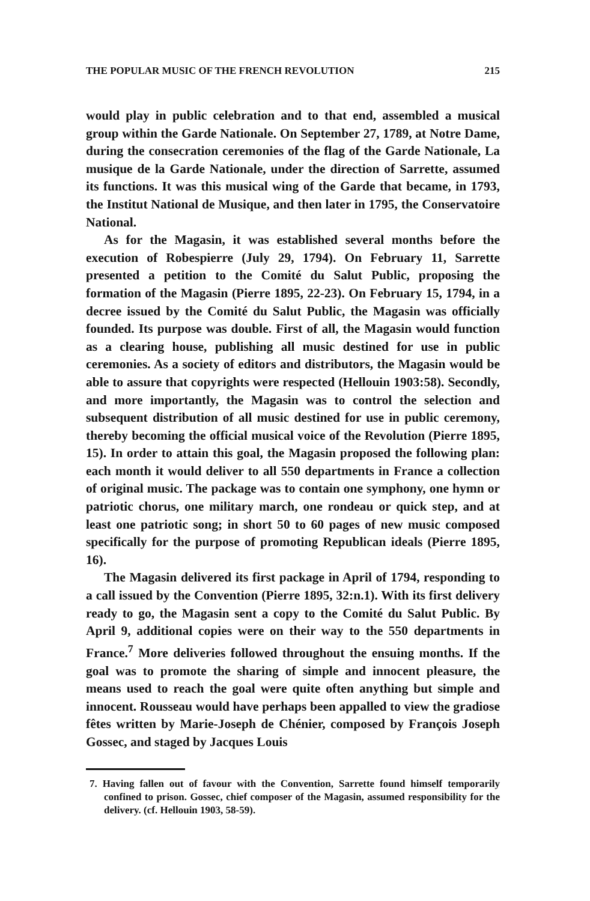THE POPULAR MUSIC OF THE FRENCH REVOLUTION 215
would play in public celebration and to that end, assembled a musical group within the Garde Nationale. On September 27, 1789, at Notre Dame, during the consecration ceremonies of the flag of the Garde Nationale, La musique de la Garde Nationale, under the direction of Sarrette, assumed its functions. It was this musical wing of the Garde that became, in 1793, the Institut National de Musique, and then later in 1795, the Conservatoire National.
As for the Magasin, it was established several months before the execution of Robespierre (July 29, 1794). On February 11, Sarrette presented a petition to the Comité du Salut Public, proposing the formation of the Magasin (Pierre 1895, 22-23). On February 15, 1794, in a decree issued by the Comité du Salut Public, the Magasin was officially founded. Its purpose was double. First of all, the Magasin would function as a clearing house, publishing all music destined for use in public ceremonies. As a society of editors and distributors, the Magasin would be able to assure that copyrights were respected (Hellouin 1903:58). Secondly, and more importantly, the Magasin was to control the selection and subsequent distribution of all music destined for use in public ceremony, thereby becoming the official musical voice of the Revolution (Pierre 1895, 15). In order to attain this goal, the Magasin proposed the following plan: each month it would deliver to all 550 departments in France a collection of original music. The package was to contain one symphony, one hymn or patriotic chorus, one military march, one rondeau or quick step, and at least one patriotic song; in short 50 to 60 pages of new music composed specifically for the purpose of promoting Republican ideals (Pierre 1895, 16).
The Magasin delivered its first package in April of 1794, responding to a call issued by the Convention (Pierre 1895, 32:n.1). With its first delivery ready to go, the Magasin sent a copy to the Comité du Salut Public. By April 9, additional copies were on their way to the 550 departments in France.<sup>7</sup> More deliveries followed throughout the ensuing months. If the goal was to promote the sharing of simple and innocent pleasure, the means used to reach the goal were quite often anything but simple and innocent. Rousseau would have perhaps been appalled to view the gradiose fêtes written by Marie-Joseph de Chénier, composed by François Joseph Gossec, and staged by Jacques Louis
7. Having fallen out of favour with the Convention, Sarrette found himself temporarily confined to prison. Gossec, chief composer of the Magasin, assumed responsibility for the delivery. (cf. Hellouin 1903, 58-59).